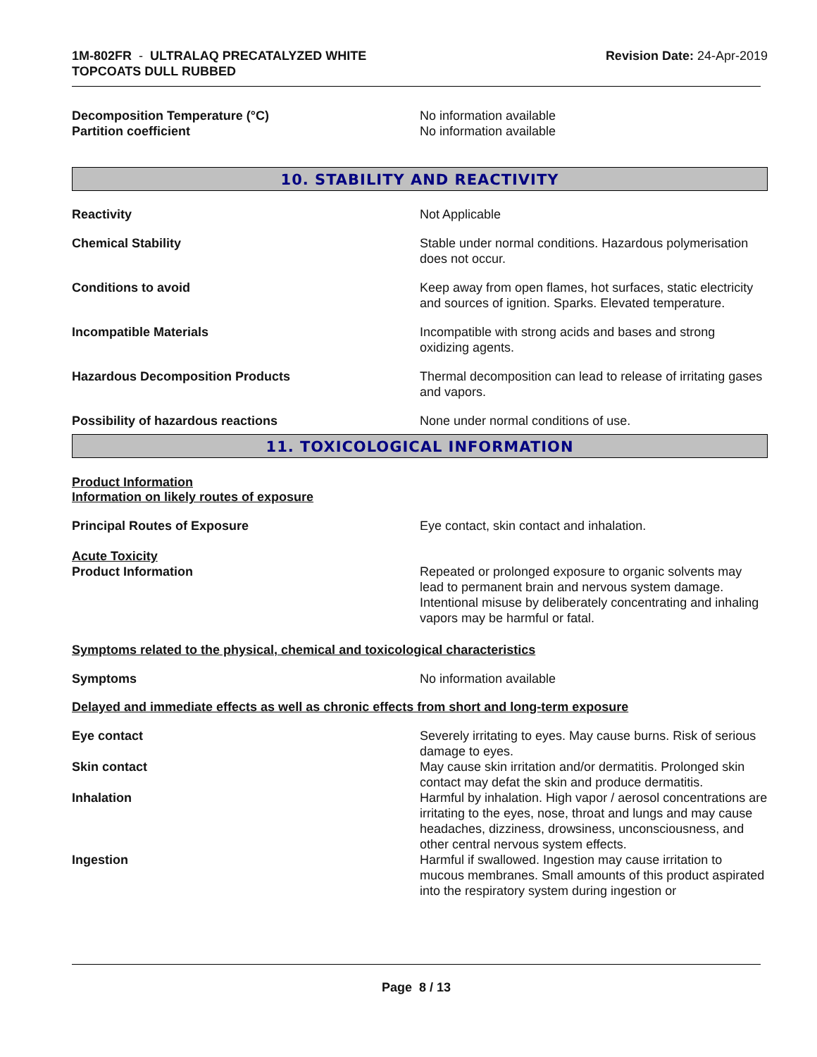1M-802FR - ULTRALAQ PRECATALYZED WHITE
TOPCOATS DULL RUBBED
Revision Date: 24-Apr-2019
Decomposition Temperature (°C) No information available
Partition coefficient No information available
10. STABILITY AND REACTIVITY
Reactivity Not Applicable
Chemical Stability Stable under normal conditions. Hazardous polymerisation does not occur.
Conditions to avoid Keep away from open flames, hot surfaces, static electricity and sources of ignition. Sparks. Elevated temperature.
Incompatible Materials Incompatible with strong acids and bases and strong oxidizing agents.
Hazardous Decomposition Products Thermal decomposition can lead to release of irritating gases and vapors.
Possibility of hazardous reactions None under normal conditions of use.
11. TOXICOLOGICAL INFORMATION
Product Information
Information on likely routes of exposure
Principal Routes of Exposure Eye contact, skin contact and inhalation.
Acute Toxicity
Product Information Repeated or prolonged exposure to organic solvents may lead to permanent brain and nervous system damage. Intentional misuse by deliberately concentrating and inhaling vapors may be harmful or fatal.
Symptoms related to the physical, chemical and toxicological characteristics
Symptoms No information available
Delayed and immediate effects as well as chronic effects from short and long-term exposure
Eye contact Severely irritating to eyes. May cause burns. Risk of serious damage to eyes.
Skin contact May cause skin irritation and/or dermatitis. Prolonged skin contact may defat the skin and produce dermatitis.
Inhalation Harmful by inhalation. High vapor / aerosol concentrations are irritating to the eyes, nose, throat and lungs and may cause headaches, dizziness, drowsiness, unconsciousness, and other central nervous system effects.
Ingestion Harmful if swallowed. Ingestion may cause irritation to mucous membranes. Small amounts of this product aspirated into the respiratory system during ingestion or
Page 8 / 13